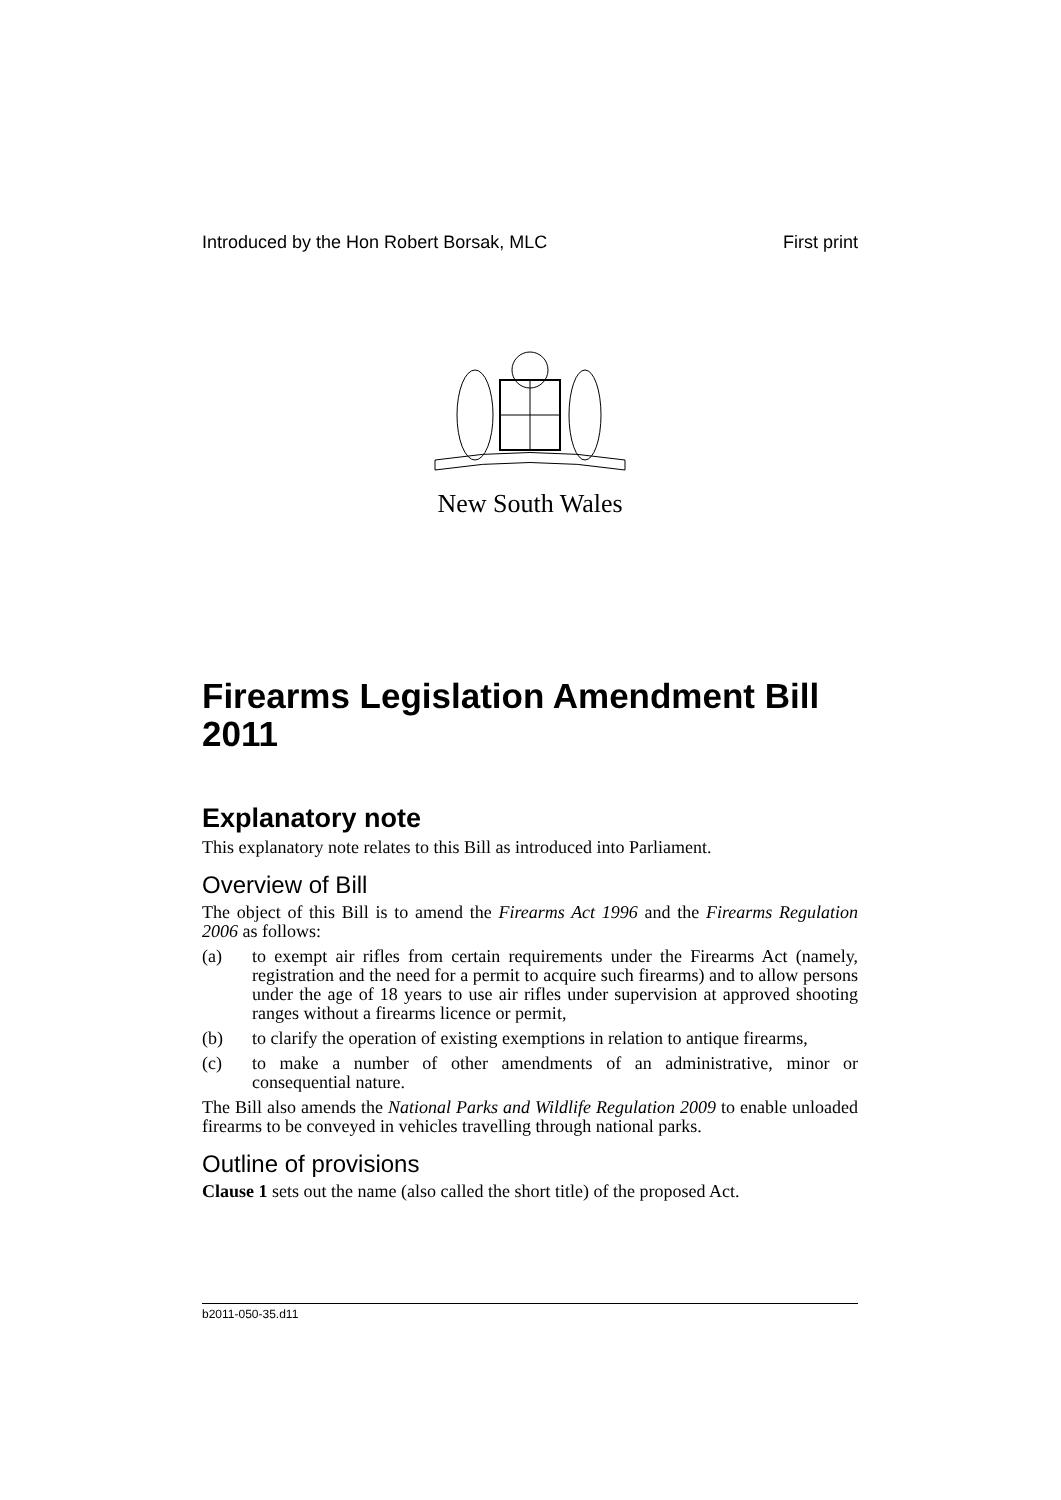Introduced by the Hon Robert Borsak, MLC First print
New South Wales
Firearms Legislation Amendment Bill 2011
Explanatory note
This explanatory note relates to this Bill as introduced into Parliament.
Overview of Bill
The object of this Bill is to amend the Firearms Act 1996 and the Firearms Regulation 2006 as follows:
(a) to exempt air rifles from certain requirements under the Firearms Act (namely, registration and the need for a permit to acquire such firearms) and to allow persons under the age of 18 years to use air rifles under supervision at approved shooting ranges without a firearms licence or permit,
(b) to clarify the operation of existing exemptions in relation to antique firearms,
(c) to make a number of other amendments of an administrative, minor or consequential nature.
The Bill also amends the National Parks and Wildlife Regulation 2009 to enable unloaded firearms to be conveyed in vehicles travelling through national parks.
Outline of provisions
Clause 1 sets out the name (also called the short title) of the proposed Act.
b2011-050-35.d11